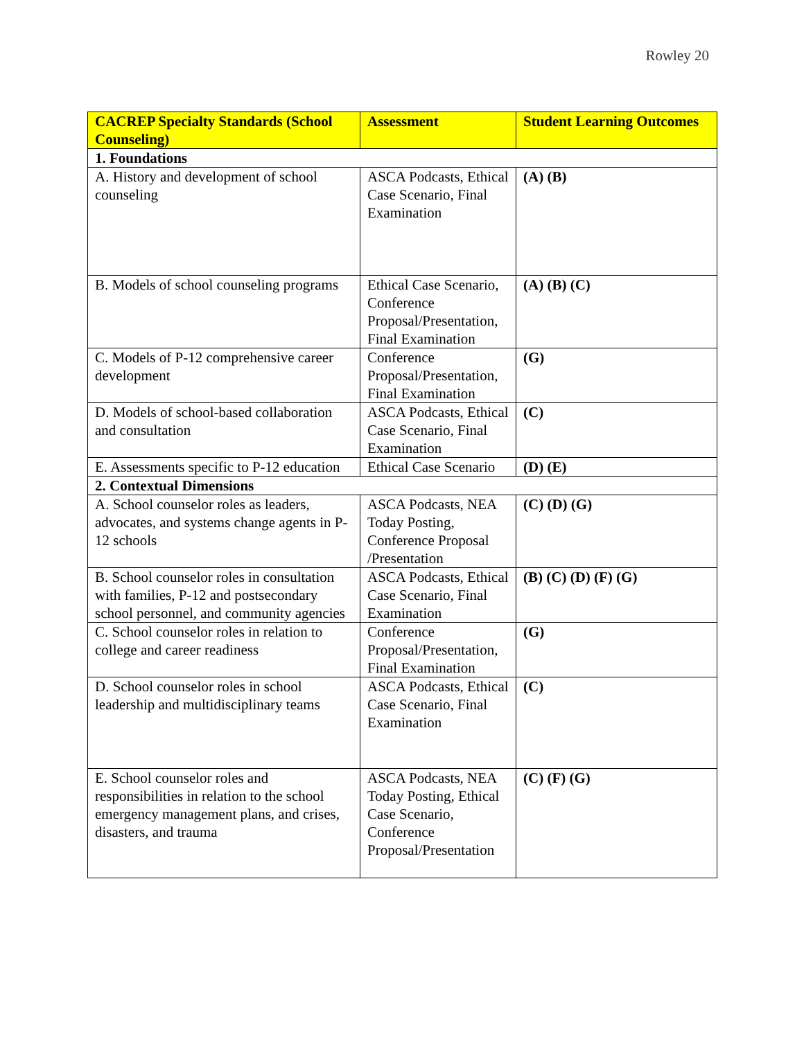Rowley 20
| CACREP Specialty Standards (School Counseling) | Assessment | Student Learning Outcomes |
| --- | --- | --- |
| 1. Foundations | | |
| A. History and development of school counseling | ASCA Podcasts, Ethical Case Scenario, Final Examination | (A) (B) |
| B. Models of school counseling programs | Ethical Case Scenario, Conference Proposal/Presentation, Final Examination | (A) (B) (C) |
| C. Models of P-12 comprehensive career development | Conference Proposal/Presentation, Final Examination | (G) |
| D. Models of school-based collaboration and consultation | ASCA Podcasts, Ethical Case Scenario, Final Examination | (C) |
| E. Assessments specific to P-12 education | Ethical Case Scenario | (D) (E) |
| 2. Contextual Dimensions | | |
| A. School counselor roles as leaders, advocates, and systems change agents in P-12 schools | ASCA Podcasts, NEA Today Posting, Conference Proposal /Presentation | (C) (D) (G) |
| B. School counselor roles in consultation with families, P-12 and postsecondary school personnel, and community agencies | ASCA Podcasts, Ethical Case Scenario, Final Examination | (B) (C) (D) (F) (G) |
| C. School counselor roles in relation to college and career readiness | Conference Proposal/Presentation, Final Examination | (G) |
| D. School counselor roles in school leadership and multidisciplinary teams | ASCA Podcasts, Ethical Case Scenario, Final Examination | (C) |
| E. School counselor roles and responsibilities in relation to the school emergency management plans, and crises, disasters, and trauma | ASCA Podcasts, NEA Today Posting, Ethical Case Scenario, Conference Proposal/Presentation | (C) (F) (G) |